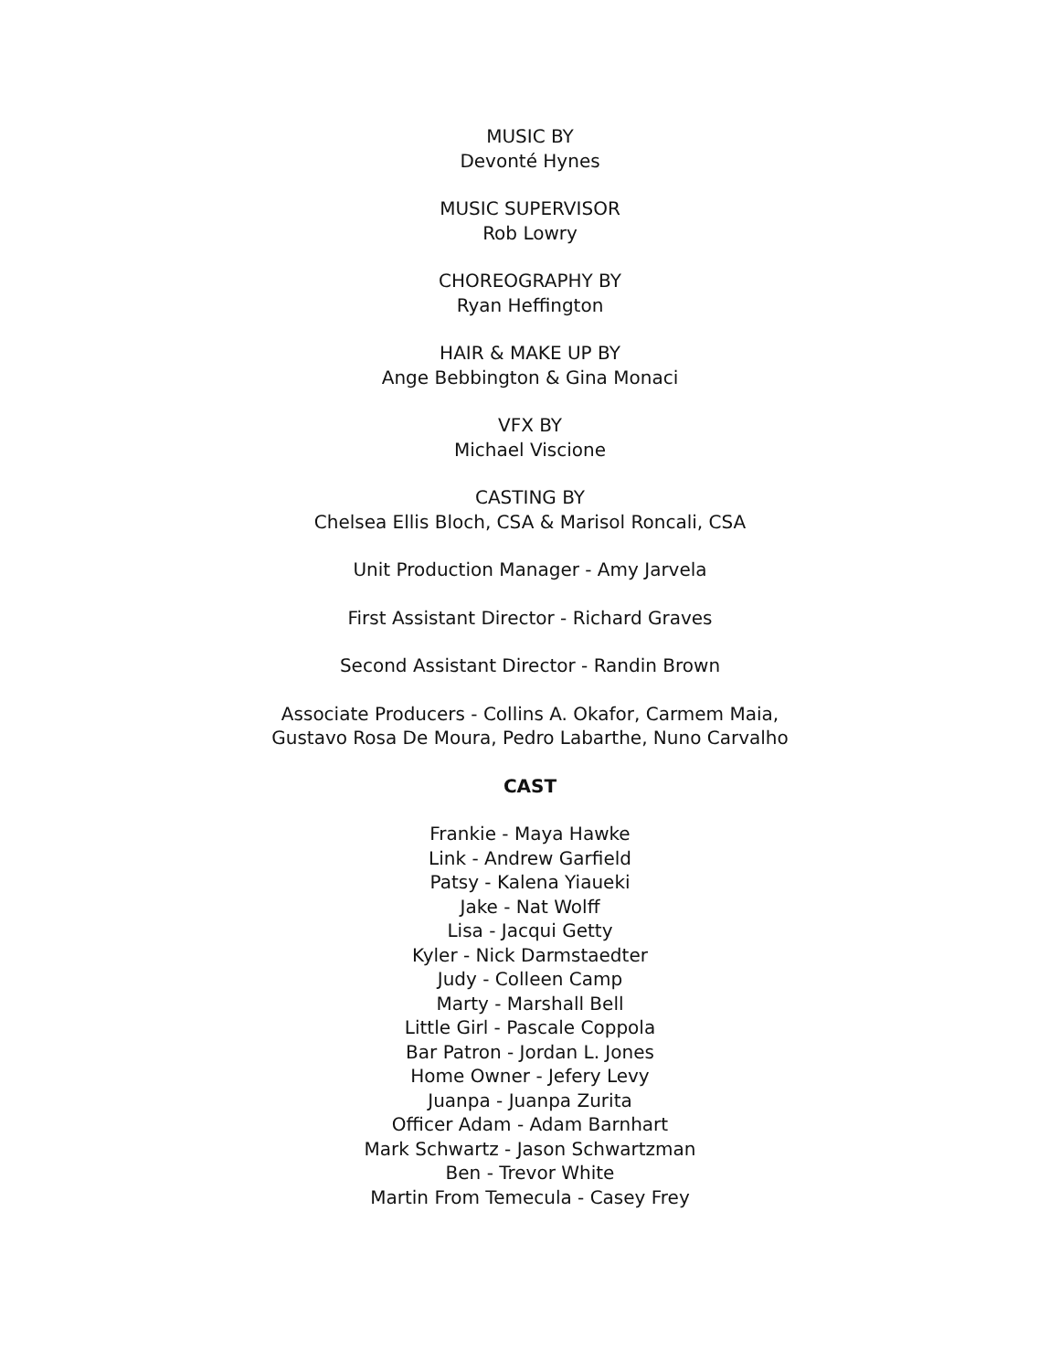MUSIC BY
Devonté Hynes
MUSIC SUPERVISOR
Rob Lowry
CHOREOGRAPHY BY
Ryan Heffington
HAIR & MAKE UP BY
Ange Bebbington & Gina Monaci
VFX BY
Michael Viscione
CASTING BY
Chelsea Ellis Bloch, CSA & Marisol Roncali, CSA
Unit Production Manager - Amy Jarvela
First Assistant Director - Richard Graves
Second Assistant Director - Randin Brown
Associate Producers - Collins A. Okafor, Carmem Maia,
Gustavo Rosa De Moura, Pedro Labarthe, Nuno Carvalho
CAST
Frankie - Maya Hawke
Link - Andrew Garfield
Patsy - Kalena Yiaueki
Jake - Nat Wolff
Lisa - Jacqui Getty
Kyler - Nick Darmstaedter
Judy - Colleen Camp
Marty - Marshall Bell
Little Girl - Pascale Coppola
Bar Patron - Jordan L. Jones
Home Owner - Jefery Levy
Juanpa - Juanpa Zurita
Officer Adam - Adam Barnhart
Mark Schwartz - Jason Schwartzman
Ben - Trevor White
Martin From Temecula - Casey Frey